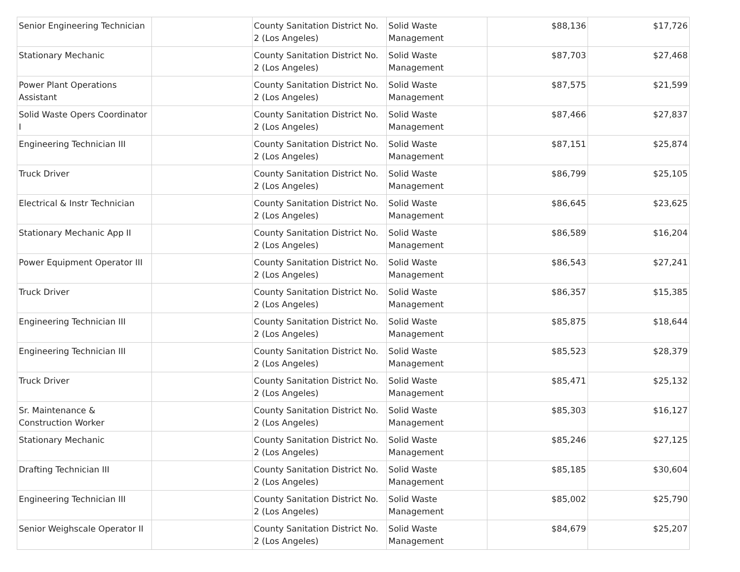| Senior Engineering Technician | | County Sanitation District No. 2 (Los Angeles) | Solid Waste Management | $88,136 | $17,726 |
| Stationary Mechanic | | County Sanitation District No. 2 (Los Angeles) | Solid Waste Management | $87,703 | $27,468 |
| Power Plant Operations Assistant | | County Sanitation District No. 2 (Los Angeles) | Solid Waste Management | $87,575 | $21,599 |
| Solid Waste Opers Coordinator I | | County Sanitation District No. 2 (Los Angeles) | Solid Waste Management | $87,466 | $27,837 |
| Engineering Technician III | | County Sanitation District No. 2 (Los Angeles) | Solid Waste Management | $87,151 | $25,874 |
| Truck Driver | | County Sanitation District No. 2 (Los Angeles) | Solid Waste Management | $86,799 | $25,105 |
| Electrical & Instr Technician | | County Sanitation District No. 2 (Los Angeles) | Solid Waste Management | $86,645 | $23,625 |
| Stationary Mechanic App II | | County Sanitation District No. 2 (Los Angeles) | Solid Waste Management | $86,589 | $16,204 |
| Power Equipment Operator III | | County Sanitation District No. 2 (Los Angeles) | Solid Waste Management | $86,543 | $27,241 |
| Truck Driver | | County Sanitation District No. 2 (Los Angeles) | Solid Waste Management | $86,357 | $15,385 |
| Engineering Technician III | | County Sanitation District No. 2 (Los Angeles) | Solid Waste Management | $85,875 | $18,644 |
| Engineering Technician III | | County Sanitation District No. 2 (Los Angeles) | Solid Waste Management | $85,523 | $28,379 |
| Truck Driver | | County Sanitation District No. 2 (Los Angeles) | Solid Waste Management | $85,471 | $25,132 |
| Sr. Maintenance & Construction Worker | | County Sanitation District No. 2 (Los Angeles) | Solid Waste Management | $85,303 | $16,127 |
| Stationary Mechanic | | County Sanitation District No. 2 (Los Angeles) | Solid Waste Management | $85,246 | $27,125 |
| Drafting Technician III | | County Sanitation District No. 2 (Los Angeles) | Solid Waste Management | $85,185 | $30,604 |
| Engineering Technician III | | County Sanitation District No. 2 (Los Angeles) | Solid Waste Management | $85,002 | $25,790 |
| Senior Weighscale Operator II | | County Sanitation District No. 2 (Los Angeles) | Solid Waste Management | $84,679 | $25,207 |